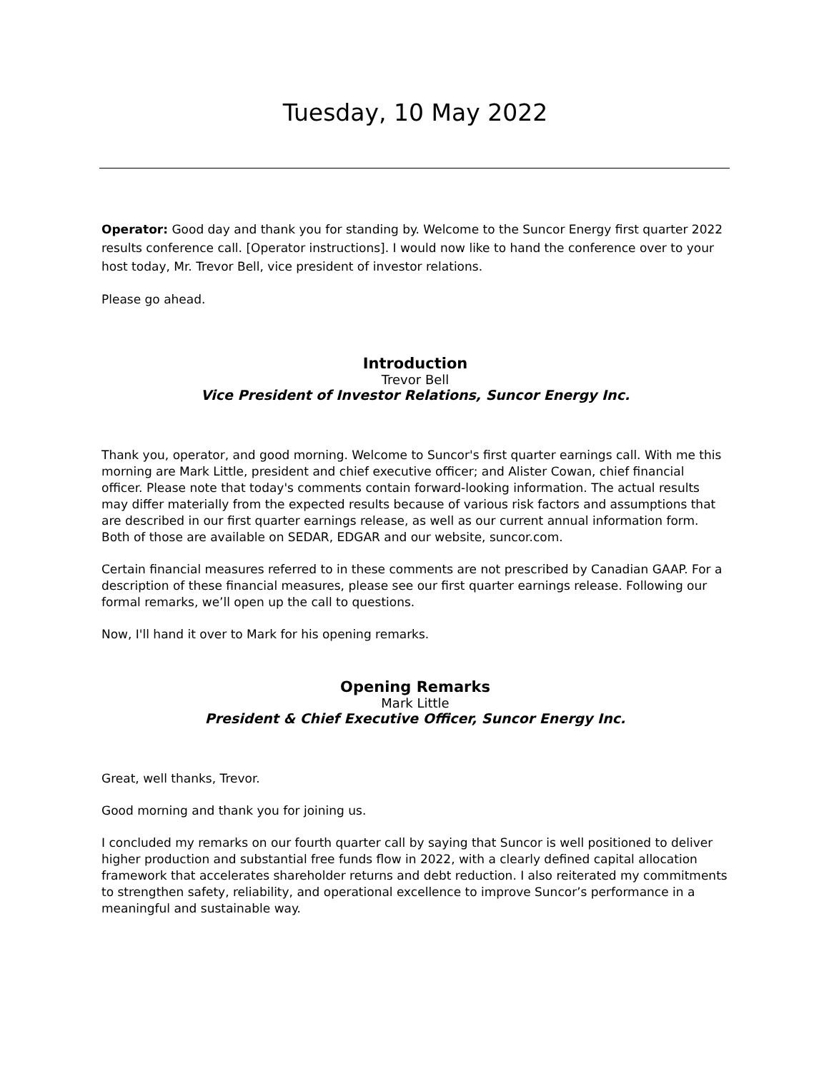Tuesday, 10 May 2022
Operator: Good day and thank you for standing by. Welcome to the Suncor Energy first quarter 2022 results conference call. [Operator instructions]. I would now like to hand the conference over to your host today, Mr. Trevor Bell, vice president of investor relations.
Please go ahead.
Introduction
Trevor Bell
Vice President of Investor Relations, Suncor Energy Inc.
Thank you, operator, and good morning. Welcome to Suncor's first quarter earnings call. With me this morning are Mark Little, president and chief executive officer; and Alister Cowan, chief financial officer. Please note that today's comments contain forward-looking information. The actual results may differ materially from the expected results because of various risk factors and assumptions that are described in our first quarter earnings release, as well as our current annual information form. Both of those are available on SEDAR, EDGAR and our website, suncor.com.
Certain financial measures referred to in these comments are not prescribed by Canadian GAAP. For a description of these financial measures, please see our first quarter earnings release. Following our formal remarks, we’ll open up the call to questions.
Now, I'll hand it over to Mark for his opening remarks.
Opening Remarks
Mark Little
President & Chief Executive Officer, Suncor Energy Inc.
Great, well thanks, Trevor.
Good morning and thank you for joining us.
I concluded my remarks on our fourth quarter call by saying that Suncor is well positioned to deliver higher production and substantial free funds flow in 2022, with a clearly defined capital allocation framework that accelerates shareholder returns and debt reduction. I also reiterated my commitments to strengthen safety, reliability, and operational excellence to improve Suncor’s performance in a meaningful and sustainable way.